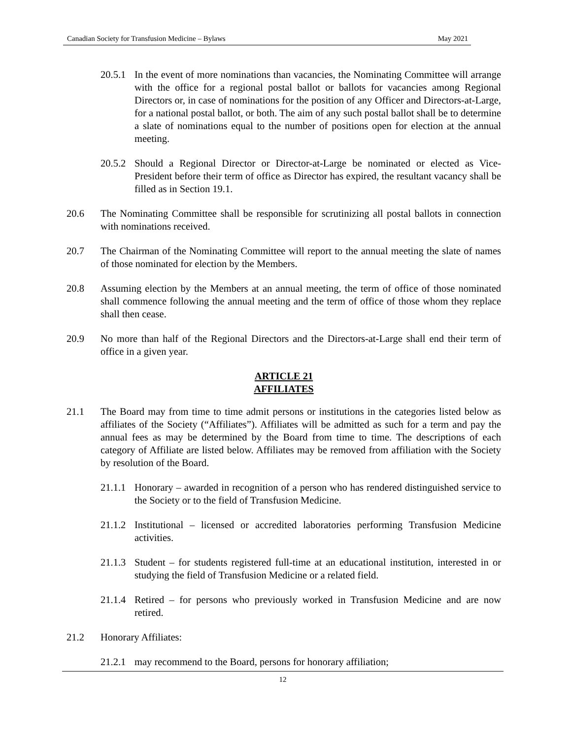Canadian Society for Transfusion Medicine – Bylaws May 2021
20.5.1 In the event of more nominations than vacancies, the Nominating Committee will arrange with the office for a regional postal ballot or ballots for vacancies among Regional Directors or, in case of nominations for the position of any Officer and Directors-at-Large, for a national postal ballot, or both. The aim of any such postal ballot shall be to determine a slate of nominations equal to the number of positions open for election at the annual meeting.
20.5.2 Should a Regional Director or Director-at-Large be nominated or elected as Vice-President before their term of office as Director has expired, the resultant vacancy shall be filled as in Section 19.1.
20.6 The Nominating Committee shall be responsible for scrutinizing all postal ballots in connection with nominations received.
20.7 The Chairman of the Nominating Committee will report to the annual meeting the slate of names of those nominated for election by the Members.
20.8 Assuming election by the Members at an annual meeting, the term of office of those nominated shall commence following the annual meeting and the term of office of those whom they replace shall then cease.
20.9 No more than half of the Regional Directors and the Directors-at-Large shall end their term of office in a given year.
ARTICLE 21
AFFILIATES
21.1 The Board may from time to time admit persons or institutions in the categories listed below as affiliates of the Society (“Affiliates”). Affiliates will be admitted as such for a term and pay the annual fees as may be determined by the Board from time to time. The descriptions of each category of Affiliate are listed below. Affiliates may be removed from affiliation with the Society by resolution of the Board.
21.1.1 Honorary – awarded in recognition of a person who has rendered distinguished service to the Society or to the field of Transfusion Medicine.
21.1.2 Institutional – licensed or accredited laboratories performing Transfusion Medicine activities.
21.1.3 Student – for students registered full-time at an educational institution, interested in or studying the field of Transfusion Medicine or a related field.
21.1.4 Retired – for persons who previously worked in Transfusion Medicine and are now retired.
21.2 Honorary Affiliates:
21.2.1 may recommend to the Board, persons for honorary affiliation;
12